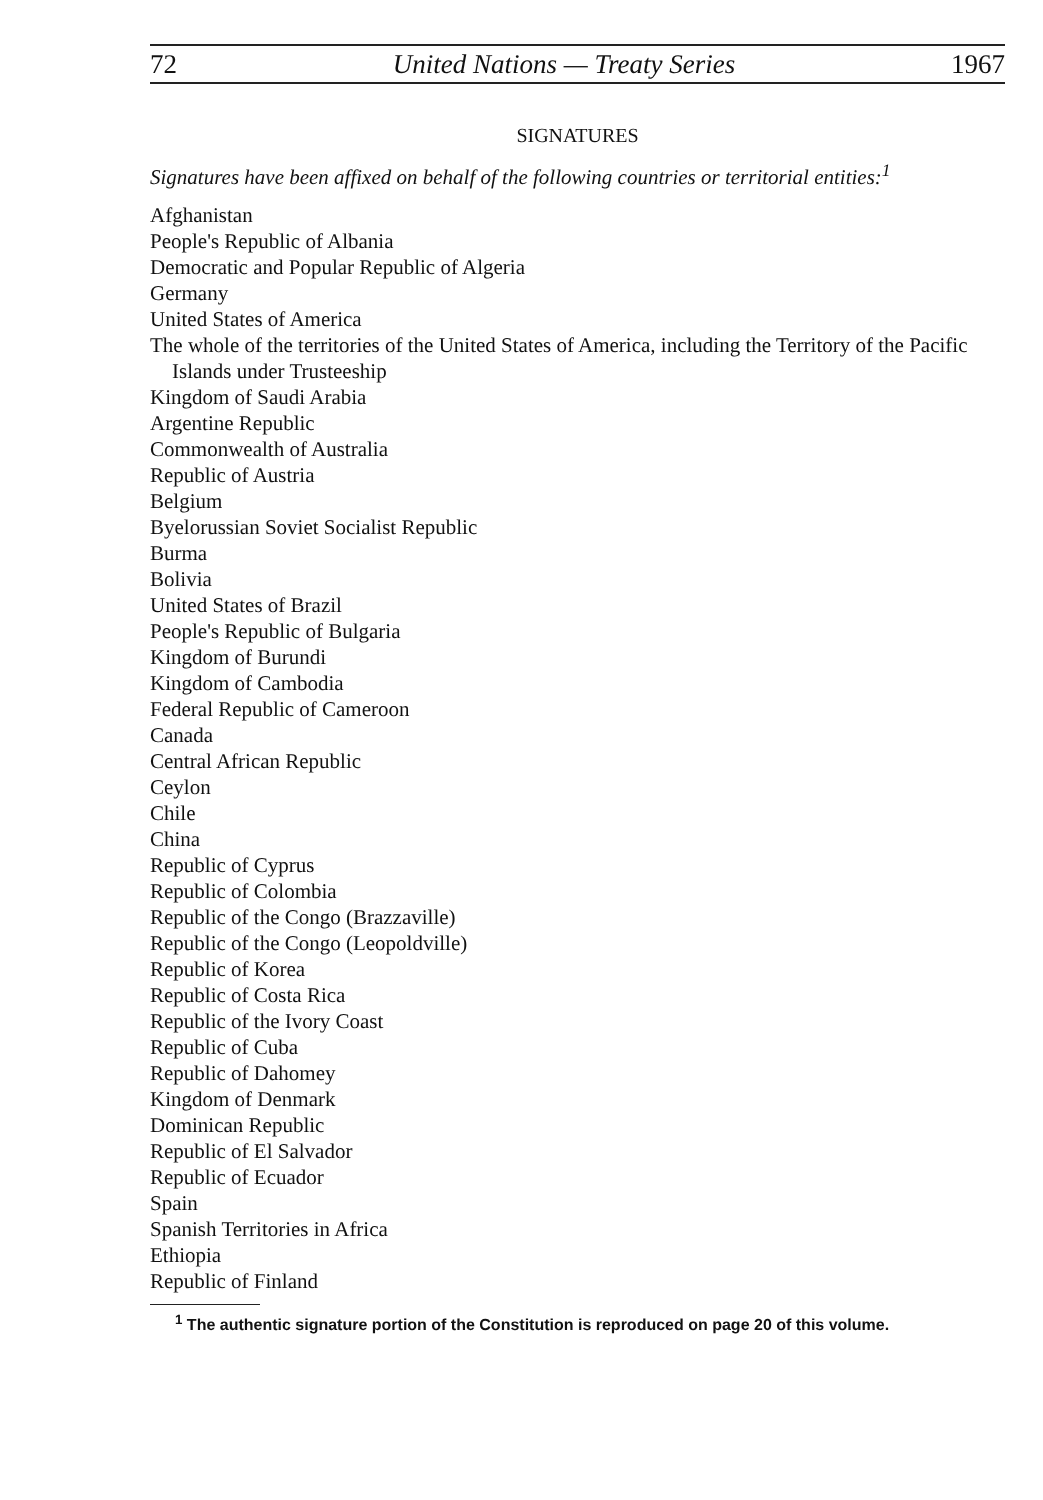72 United Nations — Treaty Series 1967
SIGNATURES
Signatures have been affixed on behalf of the following countries or territorial entities:<sup>1</sup>
Afghanistan
People's Republic of Albania
Democratic and Popular Republic of Algeria
Germany
United States of America
The whole of the territories of the United States of America, including the Territory of the Pacific Islands under Trusteeship
Kingdom of Saudi Arabia
Argentine Republic
Commonwealth of Australia
Republic of Austria
Belgium
Byelorussian Soviet Socialist Republic
Burma
Bolivia
United States of Brazil
People's Republic of Bulgaria
Kingdom of Burundi
Kingdom of Cambodia
Federal Republic of Cameroon
Canada
Central African Republic
Ceylon
Chile
China
Republic of Cyprus
Republic of Colombia
Republic of the Congo (Brazzaville)
Republic of the Congo (Leopoldville)
Republic of Korea
Republic of Costa Rica
Republic of the Ivory Coast
Republic of Cuba
Republic of Dahomey
Kingdom of Denmark
Dominican Republic
Republic of El Salvador
Republic of Ecuador
Spain
Spanish Territories in Africa
Ethiopia
Republic of Finland
<sup>1</sup> The authentic signature portion of the Constitution is reproduced on page 20 of this volume.